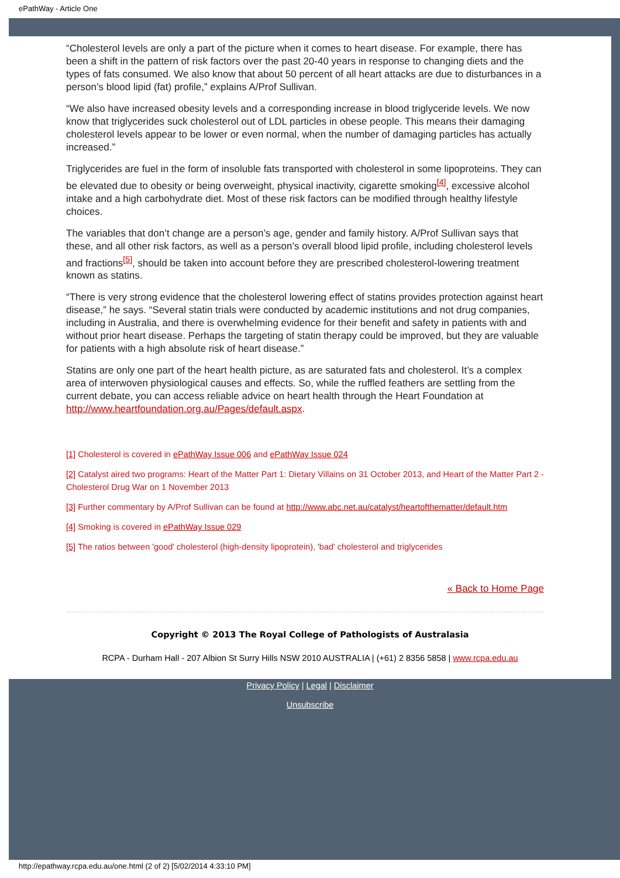ePathWay - Article One
“Cholesterol levels are only a part of the picture when it comes to heart disease. For example, there has been a shift in the pattern of risk factors over the past 20-40 years in response to changing diets and the types of fats consumed. We also know that about 50 percent of all heart attacks are due to disturbances in a person’s blood lipid (fat) profile,” explains A/Prof Sullivan.
“We also have increased obesity levels and a corresponding increase in blood triglyceride levels. We now know that triglycerides suck cholesterol out of LDL particles in obese people. This means their damaging cholesterol levels appear to be lower or even normal, when the number of damaging particles has actually increased.”
Triglycerides are fuel in the form of insoluble fats transported with cholesterol in some lipoproteins. They can be elevated due to obesity or being overweight, physical inactivity, cigarette smoking<sup>[4]</sup>, excessive alcohol intake and a high carbohydrate diet. Most of these risk factors can be modified through healthy lifestyle choices.
The variables that don’t change are a person’s age, gender and family history. A/Prof Sullivan says that these, and all other risk factors, as well as a person’s overall blood lipid profile, including cholesterol levels and fractions<sup>[5]</sup>, should be taken into account before they are prescribed cholesterol-lowering treatment known as statins.
“There is very strong evidence that the cholesterol lowering effect of statins provides protection against heart disease,” he says. “Several statin trials were conducted by academic institutions and not drug companies, including in Australia, and there is overwhelming evidence for their benefit and safety in patients with and without prior heart disease. Perhaps the targeting of statin therapy could be improved, but they are valuable for patients with a high absolute risk of heart disease.”
Statins are only one part of the heart health picture, as are saturated fats and cholesterol. It’s a complex area of interwoven physiological causes and effects. So, while the ruffled feathers are settling from the current debate, you can access reliable advice on heart health through the Heart Foundation at http://www.heartfoundation.org.au/Pages/default.aspx.
[1] Cholesterol is covered in ePathWay Issue 006 and ePathWay Issue 024
[2] Catalyst aired two programs: Heart of the Matter Part 1: Dietary Villains on 31 October 2013, and Heart of the Matter Part 2 - Cholesterol Drug War on 1 November 2013
[3] Further commentary by A/Prof Sullivan can be found at http://www.abc.net.au/catalyst/heartofthematter/default.htm
[4] Smoking is covered in ePathWay Issue 029
[5] The ratios between 'good' cholesterol (high-density lipoprotein), 'bad' cholesterol and triglycerides
« Back to Home Page
Copyright © 2013 The Royal College of Pathologists of Australasia
RCPA - Durham Hall - 207 Albion St Surry Hills NSW 2010 AUSTRALIA | (+61) 2 8356 5858 | www.rcpa.edu.au
Privacy Policy | Legal | Disclaimer
Unsubscribe
http://epathway.rcpa.edu.au/one.html (2 of 2) [5/02/2014 4:33:10 PM]